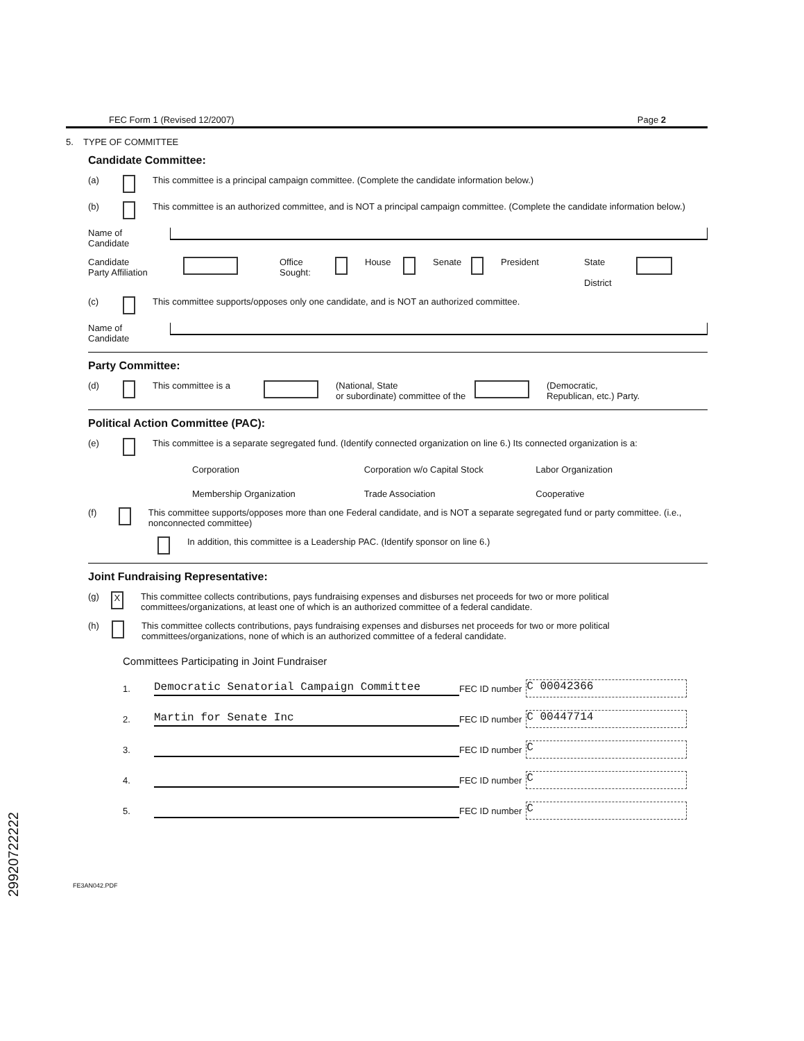FEC Form 1 (Revised 12/2007) Page 2
5. TYPE OF COMMITTEE
Candidate Committee:
(a) This committee is a principal campaign committee. (Complete the candidate information below.)
(b) This committee is an authorized committee, and is NOT a principal campaign committee. (Complete the candidate information below.)
Name of
Candidate
Candidate
Party Affiliation Office
Sought: House Senate President State
District
(c) This committee supports/opposes only one candidate, and is NOT an authorized committee.
Name of
Candidate
Party Committee:
(d) This committee is a (National, State
or subordinate) committee of the (Democratic,
Republican, etc.) Party.
Political Action Committee (PAC):
(e) This committee is a separate segregated fund. (Identify connected organization on line 6.) Its connected organization is a:
Corporation Corporation w/o Capital Stock Labor Organization Membership Organization Trade Association Cooperative
(f) This committee supports/opposes more than one Federal candidate, and is NOT a separate segregated fund or party committee. (i.e., nonconnected committee)
In addition, this committee is a Leadership PAC. (Identify sponsor on line 6.)
Joint Fundraising Representative:
(g) X This committee collects contributions, pays fundraising expenses and disburses net proceeds for two or more political committees/organizations, at least one of which is an authorized committee of a federal candidate.
(h) This committee collects contributions, pays fundraising expenses and disburses net proceeds for two or more political committees/organizations, none of which is an authorized committee of a federal candidate.
Committees Participating in Joint Fundraiser
1. Democratic Senatorial Campaign Committee FEC ID number C 00042366
2. Martin for Senate Inc FEC ID number C 00447714
3. FEC ID number C
4. FEC ID number C
5. FEC ID number C
FE3AN042.PDF
29920722222